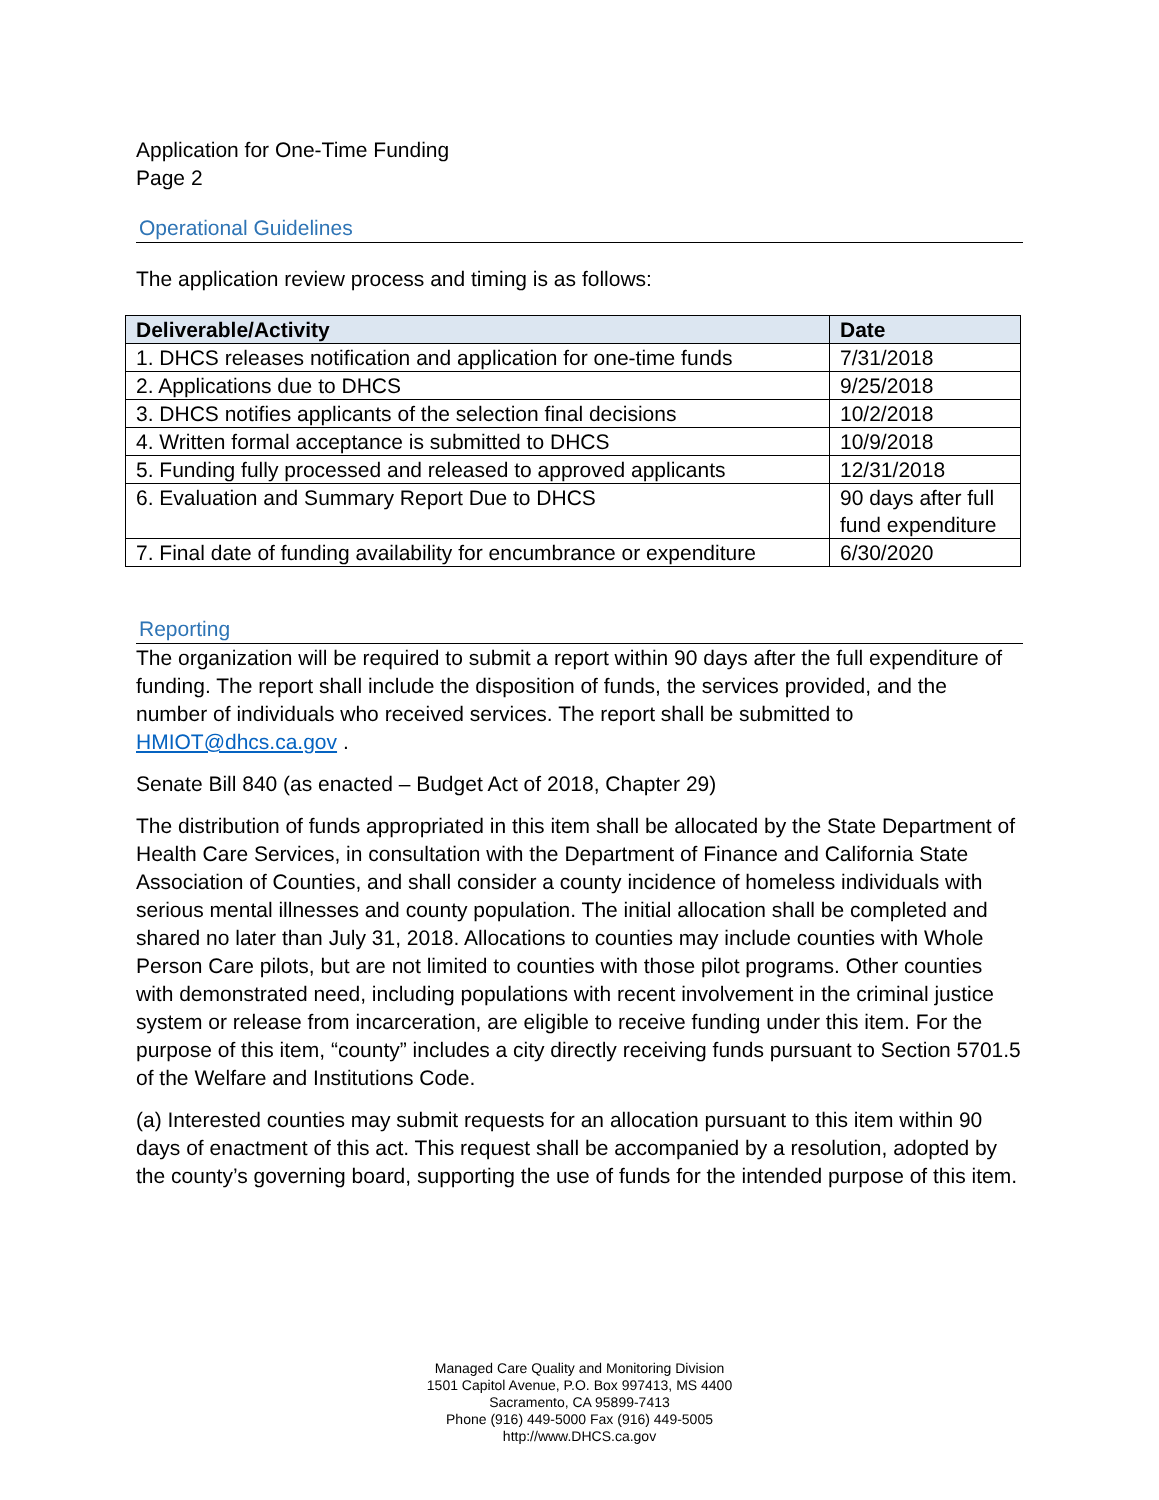Application for One-Time Funding
Page 2
Operational Guidelines
The application review process and timing is as follows:
| Deliverable/Activity | Date |
| --- | --- |
| 1. DHCS releases notification and application for one-time funds | 7/31/2018 |
| 2. Applications due to DHCS | 9/25/2018 |
| 3. DHCS notifies applicants of the selection final decisions | 10/2/2018 |
| 4. Written formal acceptance is submitted to DHCS | 10/9/2018 |
| 5. Funding fully processed and released to approved applicants | 12/31/2018 |
| 6. Evaluation and Summary Report Due to DHCS | 90 days after full fund expenditure |
| 7. Final date of funding availability for encumbrance or expenditure | 6/30/2020 |
Reporting
The organization will be required to submit a report within 90 days after the full expenditure of funding. The report shall include the disposition of funds, the services provided, and the number of individuals who received services. The report shall be submitted to HMIOT@dhcs.ca.gov .
Senate Bill 840 (as enacted – Budget Act of 2018, Chapter 29)
The distribution of funds appropriated in this item shall be allocated by the State Department of Health Care Services, in consultation with the Department of Finance and California State Association of Counties, and shall consider a county incidence of homeless individuals with serious mental illnesses and county population. The initial allocation shall be completed and shared no later than July 31, 2018. Allocations to counties may include counties with Whole Person Care pilots, but are not limited to counties with those pilot programs. Other counties with demonstrated need, including populations with recent involvement in the criminal justice system or release from incarceration, are eligible to receive funding under this item. For the purpose of this item, “county” includes a city directly receiving funds pursuant to Section 5701.5 of the Welfare and Institutions Code.
(a) Interested counties may submit requests for an allocation pursuant to this item within 90 days of enactment of this act. This request shall be accompanied by a resolution, adopted by the county’s governing board, supporting the use of funds for the intended purpose of this item.
Managed Care Quality and Monitoring Division
1501 Capitol Avenue, P.O. Box 997413, MS 4400
Sacramento, CA 95899-7413
Phone (916) 449-5000 Fax (916) 449-5005
http://www.DHCS.ca.gov